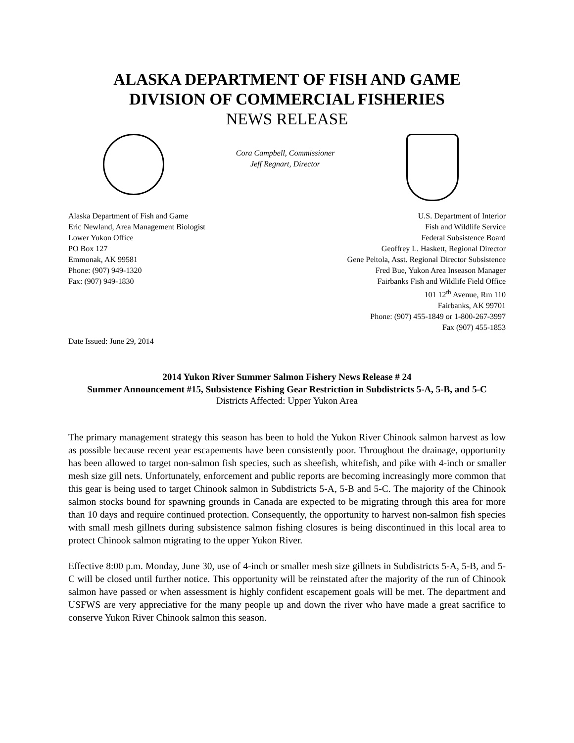ALASKA DEPARTMENT OF FISH AND GAME
DIVISION OF COMMERCIAL FISHERIES
NEWS RELEASE
Cora Campbell, Commissioner
Jeff Regnart, Director
Alaska Department of Fish and Game
Eric Newland, Area Management Biologist
Lower Yukon Office
PO Box 127
Emmonak, AK 99581
Phone: (907) 949-1320
Fax: (907) 949-1830
U.S. Department of Interior
Fish and Wildlife Service
Federal Subsistence Board
Geoffrey L. Haskett, Regional Director
Gene Peltola, Asst. Regional Director Subsistence
Fred Bue, Yukon Area Inseason Manager
Fairbanks Fish and Wildlife Field Office
101 12<sup>th</sup> Avenue, Rm 110
Fairbanks, AK 99701
Phone: (907) 455-1849 or 1-800-267-3997
Fax (907) 455-1853
Date Issued: June 29, 2014
2014 Yukon River Summer Salmon Fishery News Release # 24
Summer Announcement #15, Subsistence Fishing Gear Restriction in Subdistricts 5-A, 5-B, and 5-C
Districts Affected: Upper Yukon Area
The primary management strategy this season has been to hold the Yukon River Chinook salmon harvest as low as possible because recent year escapements have been consistently poor. Throughout the drainage, opportunity has been allowed to target non-salmon fish species, such as sheefish, whitefish, and pike with 4-inch or smaller mesh size gill nets. Unfortunately, enforcement and public reports are becoming increasingly more common that this gear is being used to target Chinook salmon in Subdistricts 5-A, 5-B and 5-C. The majority of the Chinook salmon stocks bound for spawning grounds in Canada are expected to be migrating through this area for more than 10 days and require continued protection. Consequently, the opportunity to harvest non-salmon fish species with small mesh gillnets during subsistence salmon fishing closures is being discontinued in this local area to protect Chinook salmon migrating to the upper Yukon River.
Effective 8:00 p.m. Monday, June 30, use of 4-inch or smaller mesh size gillnets in Subdistricts 5-A, 5-B, and 5-C will be closed until further notice. This opportunity will be reinstated after the majority of the run of Chinook salmon have passed or when assessment is highly confident escapement goals will be met. The department and USFWS are very appreciative for the many people up and down the river who have made a great sacrifice to conserve Yukon River Chinook salmon this season.